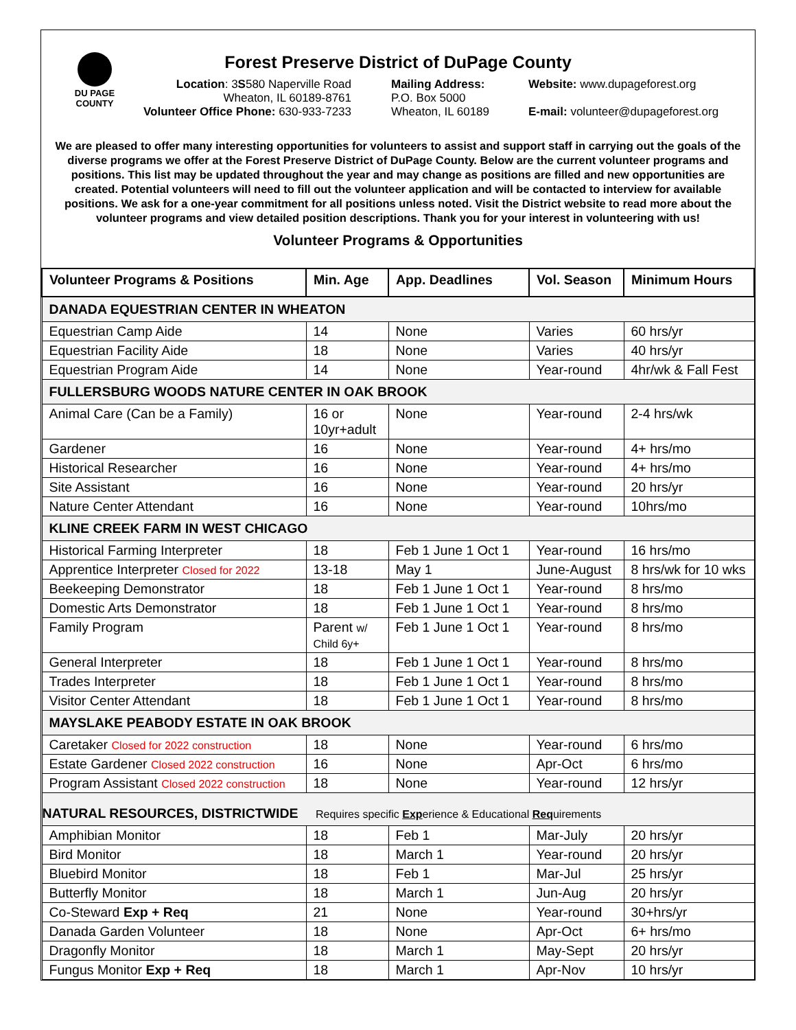DU PAGE
COUNTY
Forest Preserve District of DuPage County
Location: 3S580 Naperville Road
Wheaton, IL 60189-8761
Volunteer Office Phone: 630-933-7233
Mailing Address:
P.O. Box 5000
Wheaton, IL 60189
Website: www.dupageforest.org
E-mail: volunteer@dupageforest.org
We are pleased to offer many interesting opportunities for volunteers to assist and support staff in carrying out the goals of the diverse programs we offer at the Forest Preserve District of DuPage County. Below are the current volunteer programs and positions. This list may be updated throughout the year and may change as positions are filled and new opportunities are created. Potential volunteers will need to fill out the volunteer application and will be contacted to interview for available positions. We ask for a one-year commitment for all positions unless noted. Visit the District website to read more about the volunteer programs and view detailed position descriptions. Thank you for your interest in volunteering with us!
Volunteer Programs & Opportunities
| Volunteer Programs & Positions | Min. Age | App. Deadlines | Vol. Season | Minimum Hours |
| --- | --- | --- | --- | --- |
| DANADA EQUESTRIAN CENTER IN WHEATON | | | | |
| Equestrian Camp Aide | 14 | None | Varies | 60 hrs/yr |
| Equestrian Facility Aide | 18 | None | Varies | 40 hrs/yr |
| Equestrian Program Aide | 14 | None | Year-round | 4hr/wk & Fall Fest |
| FULLERSBURG WOODS NATURE CENTER IN OAK BROOK | | | | |
| Animal Care (Can be a Family) | 16 or 10yr+adult | None | Year-round | 2-4 hrs/wk |
| Gardener | 16 | None | Year-round | 4+ hrs/mo |
| Historical Researcher | 16 | None | Year-round | 4+ hrs/mo |
| Site Assistant | 16 | None | Year-round | 20 hrs/yr |
| Nature Center Attendant | 16 | None | Year-round | 10hrs/mo |
| KLINE CREEK FARM IN WEST CHICAGO | | | | |
| Historical Farming Interpreter | 18 | Feb 1 June 1 Oct 1 | Year-round | 16 hrs/mo |
| Apprentice Interpreter Closed for 2022 | 13-18 | May 1 | June-August | 8 hrs/wk for 10 wks |
| Beekeeping Demonstrator | 18 | Feb 1 June 1 Oct 1 | Year-round | 8 hrs/mo |
| Domestic Arts Demonstrator | 18 | Feb 1 June 1 Oct 1 | Year-round | 8 hrs/mo |
| Family Program | Parent w/ Child 6y+ | Feb 1 June 1 Oct 1 | Year-round | 8 hrs/mo |
| General Interpreter | 18 | Feb 1 June 1 Oct 1 | Year-round | 8 hrs/mo |
| Trades Interpreter | 18 | Feb 1 June 1 Oct 1 | Year-round | 8 hrs/mo |
| Visitor Center Attendant | 18 | Feb 1 June 1 Oct 1 | Year-round | 8 hrs/mo |
| MAYSLAKE PEABODY ESTATE IN OAK BROOK | | | | |
| Caretaker Closed for 2022 construction | 18 | None | Year-round | 6 hrs/mo |
| Estate Gardener Closed 2022 construction | 16 | None | Apr-Oct | 6 hrs/mo |
| Program Assistant Closed 2022 construction | 18 | None | Year-round | 12 hrs/yr |
| NATURAL RESOURCES, DISTRICTWIDE Requires specific Exp erience & Educational Req uirements | | | | |
| Amphibian Monitor | 18 | Feb 1 | Mar-July | 20 hrs/yr |
| Bird Monitor | 18 | March 1 | Year-round | 20 hrs/yr |
| Bluebird Monitor | 18 | Feb 1 | Mar-Jul | 25 hrs/yr |
| Butterfly Monitor | 18 | March 1 | Jun-Aug | 20 hrs/yr |
| Co-Steward Exp + Req | 21 | None | Year-round | 30+hrs/yr |
| Danada Garden Volunteer | 18 | None | Apr-Oct | 6+ hrs/mo |
| Dragonfly Monitor | 18 | March 1 | May-Sept | 20 hrs/yr |
| Fungus Monitor Exp + Req | 18 | March 1 | Apr-Nov | 10 hrs/yr |